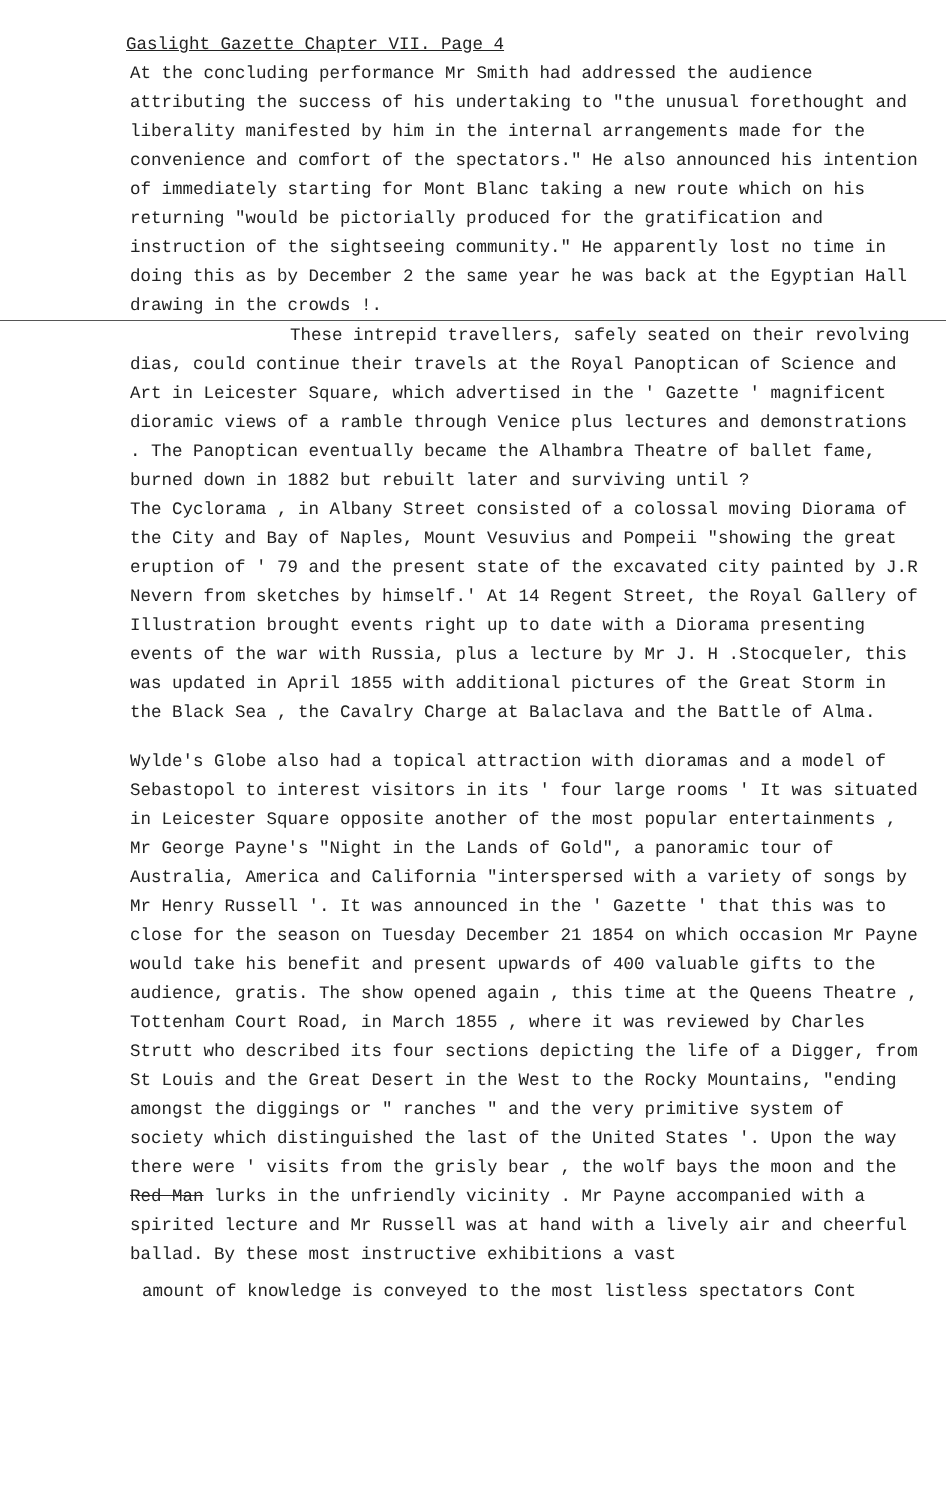Gaslight Gazette Chapter VII. Page 4
At the concluding performance Mr Smith had addressed the audience attributing the success of his undertaking to "the unusual forethought and liberality manifested by him in the internal arrangements made for the convenience and comfort of the spectators." He also announced his intention of immediately starting for Mont Blanc taking a new route which on his returning "would be pictorially produced for the gratification and instruction of the sightseeing community." He apparently lost no time in doing this as by December 2 the same year he was back at the Egyptian Hall drawing in the crowds !.
These intrepid travellers, safely seated on their revolving dias, could continue their travels at the Royal Panoptican of Science and Art in Leicester Square, which advertised in the ' Gazette ' magnificent dioramic views of a ramble through Venice plus lectures and demonstrations . The Panoptican eventually became the Alhambra Theatre of ballet fame, burned down in 1882 but rebuilt later and surviving until ?
The Cyclorama , in Albany Street consisted of a colossal moving Diorama of the City and Bay of Naples, Mount Vesuvius and Pompeii "showing the great eruption of ' 79 and the present state of the excavated city painted by J.R Nevern from sketches by himself.' At 14 Regent Street, the Royal Gallery of Illustration brought events right up to date with a Diorama presenting events of the war with Russia, plus a lecture by Mr J. H .Stocqueler, this was updated in April 1855 with additional pictures of the Great Storm in the Black Sea , the Cavalry Charge at Balaclava and the Battle of Alma.
Wylde's Globe also had a topical attraction with dioramas and a model of Sebastopol to interest visitors in its ' four large rooms ' It was situated in Leicester Square opposite another of the most popular entertainments , Mr George Payne's "Night in the Lands of Gold", a panoramic tour of Australia, America and California "interspersed with a variety of songs by Mr Henry Russell '. It was announced in the ' Gazette ' that this was to close for the season on Tuesday December 21 1854 on which occasion Mr Payne would take his benefit and present upwards of 400 valuable gifts to the audience, gratis. The show opened again , this time at the Queens Theatre , Tottenham Court Road, in March 1855 , where it was reviewed by Charles Strutt who described its four sections depicting the life of a Digger, from St Louis and the Great Desert in the West to the Rocky Mountains, "ending amongst the diggings or " ranches " and the very primitive system of society which distinguished the last of the United States '. Upon the way there were ' visits from the grisly bear , the wolf bays the moon and the Red Man lurks in the unfriendly vicinity . Mr Payne accompanied with a spirited lecture and Mr Russell was at hand with a lively air and cheerful ballad. By these most instructive exhibitions a vast
amount of knowledge is conveyed to the most listless spectators Cont